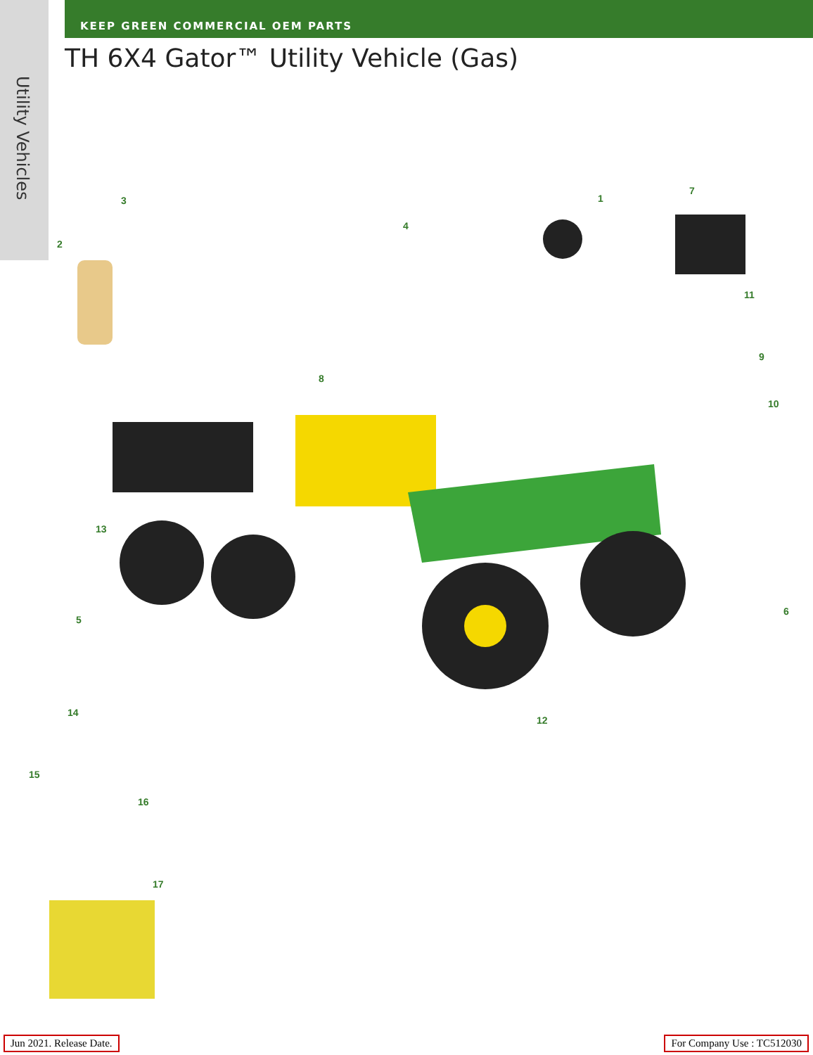Utility Vehicles
KEEP GREEN COMMERCIAL OEM PARTS
TH 6X4 Gator™ Utility Vehicle (Gas)
1
2
3
4
5
6
7
8
9
10
11
12
13
14
15
16
17
Jun 2021. Release Date. For Company Use : TC512030